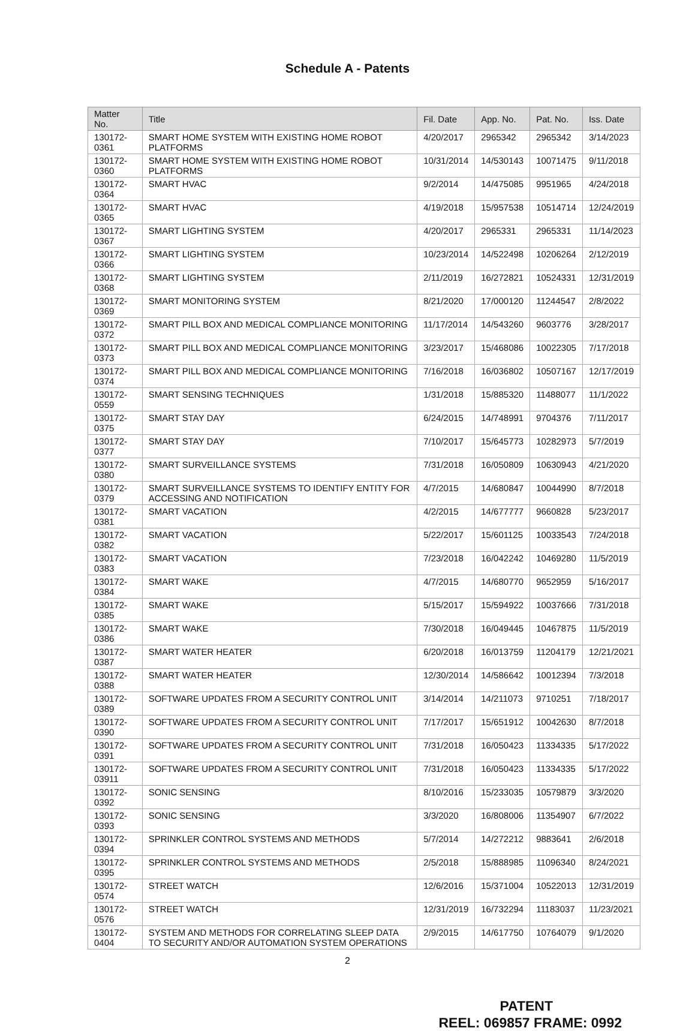Schedule A - Patents
| Matter No. | Title | Fil. Date | App. No. | Pat. No. | Iss. Date |
| --- | --- | --- | --- | --- | --- |
| 130172-0361 | SMART HOME SYSTEM WITH EXISTING HOME ROBOT PLATFORMS | 4/20/2017 | 2965342 | 2965342 | 3/14/2023 |
| 130172-0360 | SMART HOME SYSTEM WITH EXISTING HOME ROBOT PLATFORMS | 10/31/2014 | 14/530143 | 10071475 | 9/11/2018 |
| 130172-0364 | SMART HVAC | 9/2/2014 | 14/475085 | 9951965 | 4/24/2018 |
| 130172-0365 | SMART HVAC | 4/19/2018 | 15/957538 | 10514714 | 12/24/2019 |
| 130172-0367 | SMART LIGHTING SYSTEM | 4/20/2017 | 2965331 | 2965331 | 11/14/2023 |
| 130172-0366 | SMART LIGHTING SYSTEM | 10/23/2014 | 14/522498 | 10206264 | 2/12/2019 |
| 130172-0368 | SMART LIGHTING SYSTEM | 2/11/2019 | 16/272821 | 10524331 | 12/31/2019 |
| 130172-0369 | SMART MONITORING SYSTEM | 8/21/2020 | 17/000120 | 11244547 | 2/8/2022 |
| 130172-0372 | SMART PILL BOX AND MEDICAL COMPLIANCE MONITORING | 11/17/2014 | 14/543260 | 9603776 | 3/28/2017 |
| 130172-0373 | SMART PILL BOX AND MEDICAL COMPLIANCE MONITORING | 3/23/2017 | 15/468086 | 10022305 | 7/17/2018 |
| 130172-0374 | SMART PILL BOX AND MEDICAL COMPLIANCE MONITORING | 7/16/2018 | 16/036802 | 10507167 | 12/17/2019 |
| 130172-0559 | SMART SENSING TECHNIQUES | 1/31/2018 | 15/885320 | 11488077 | 11/1/2022 |
| 130172-0375 | SMART STAY DAY | 6/24/2015 | 14/748991 | 9704376 | 7/11/2017 |
| 130172-0377 | SMART STAY DAY | 7/10/2017 | 15/645773 | 10282973 | 5/7/2019 |
| 130172-0380 | SMART SURVEILLANCE SYSTEMS | 7/31/2018 | 16/050809 | 10630943 | 4/21/2020 |
| 130172-0379 | SMART SURVEILLANCE SYSTEMS TO IDENTIFY ENTITY FOR ACCESSING AND NOTIFICATION | 4/7/2015 | 14/680847 | 10044990 | 8/7/2018 |
| 130172-0381 | SMART VACATION | 4/2/2015 | 14/677777 | 9660828 | 5/23/2017 |
| 130172-0382 | SMART VACATION | 5/22/2017 | 15/601125 | 10033543 | 7/24/2018 |
| 130172-0383 | SMART VACATION | 7/23/2018 | 16/042242 | 10469280 | 11/5/2019 |
| 130172-0384 | SMART WAKE | 4/7/2015 | 14/680770 | 9652959 | 5/16/2017 |
| 130172-0385 | SMART WAKE | 5/15/2017 | 15/594922 | 10037666 | 7/31/2018 |
| 130172-0386 | SMART WAKE | 7/30/2018 | 16/049445 | 10467875 | 11/5/2019 |
| 130172-0387 | SMART WATER HEATER | 6/20/2018 | 16/013759 | 11204179 | 12/21/2021 |
| 130172-0388 | SMART WATER HEATER | 12/30/2014 | 14/586642 | 10012394 | 7/3/2018 |
| 130172-0389 | SOFTWARE UPDATES FROM A SECURITY CONTROL UNIT | 3/14/2014 | 14/211073 | 9710251 | 7/18/2017 |
| 130172-0390 | SOFTWARE UPDATES FROM A SECURITY CONTROL UNIT | 7/17/2017 | 15/651912 | 10042630 | 8/7/2018 |
| 130172-0391 | SOFTWARE UPDATES FROM A SECURITY CONTROL UNIT | 7/31/2018 | 16/050423 | 11334335 | 5/17/2022 |
| 130172- 03911 | SOFTWARE UPDATES FROM A SECURITY CONTROL UNIT | 7/31/2018 | 16/050423 | 11334335 | 5/17/2022 |
| 130172-0392 | SONIC SENSING | 8/10/2016 | 15/233035 | 10579879 | 3/3/2020 |
| 130172-0393 | SONIC SENSING | 3/3/2020 | 16/808006 | 11354907 | 6/7/2022 |
| 130172-0394 | SPRINKLER CONTROL SYSTEMS AND METHODS | 5/7/2014 | 14/272212 | 9883641 | 2/6/2018 |
| 130172-0395 | SPRINKLER CONTROL SYSTEMS AND METHODS | 2/5/2018 | 15/888985 | 11096340 | 8/24/2021 |
| 130172-0574 | STREET WATCH | 12/6/2016 | 15/371004 | 10522013 | 12/31/2019 |
| 130172-0576 | STREET WATCH | 12/31/2019 | 16/732294 | 11183037 | 11/23/2021 |
| 130172-0404 | SYSTEM AND METHODS FOR CORRELATING SLEEP DATA TO SECURITY AND/OR AUTOMATION SYSTEM OPERATIONS | 2/9/2015 | 14/617750 | 10764079 | 9/1/2020 |
2
PATENT
REEL: 069857 FRAME: 0992